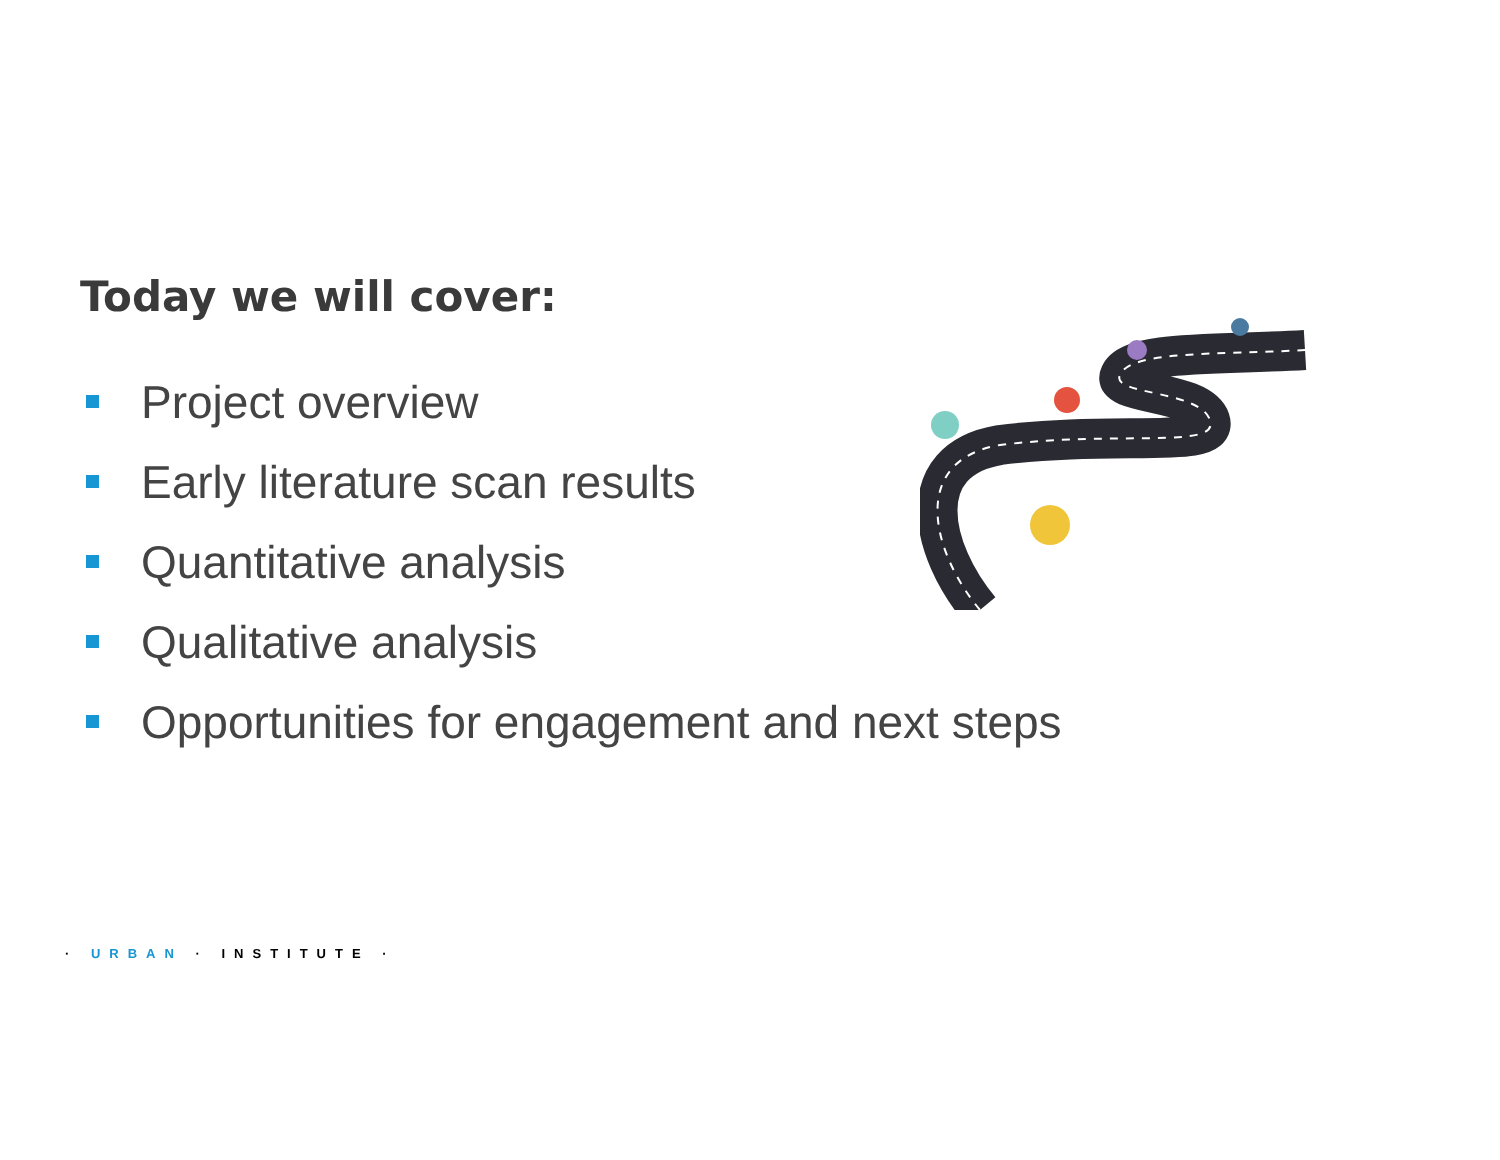Today we will cover:
Project overview
Early literature scan results
Quantitative analysis
Qualitative analysis
Opportunities for engagement and next steps
· URBAN · INSTITUTE ·